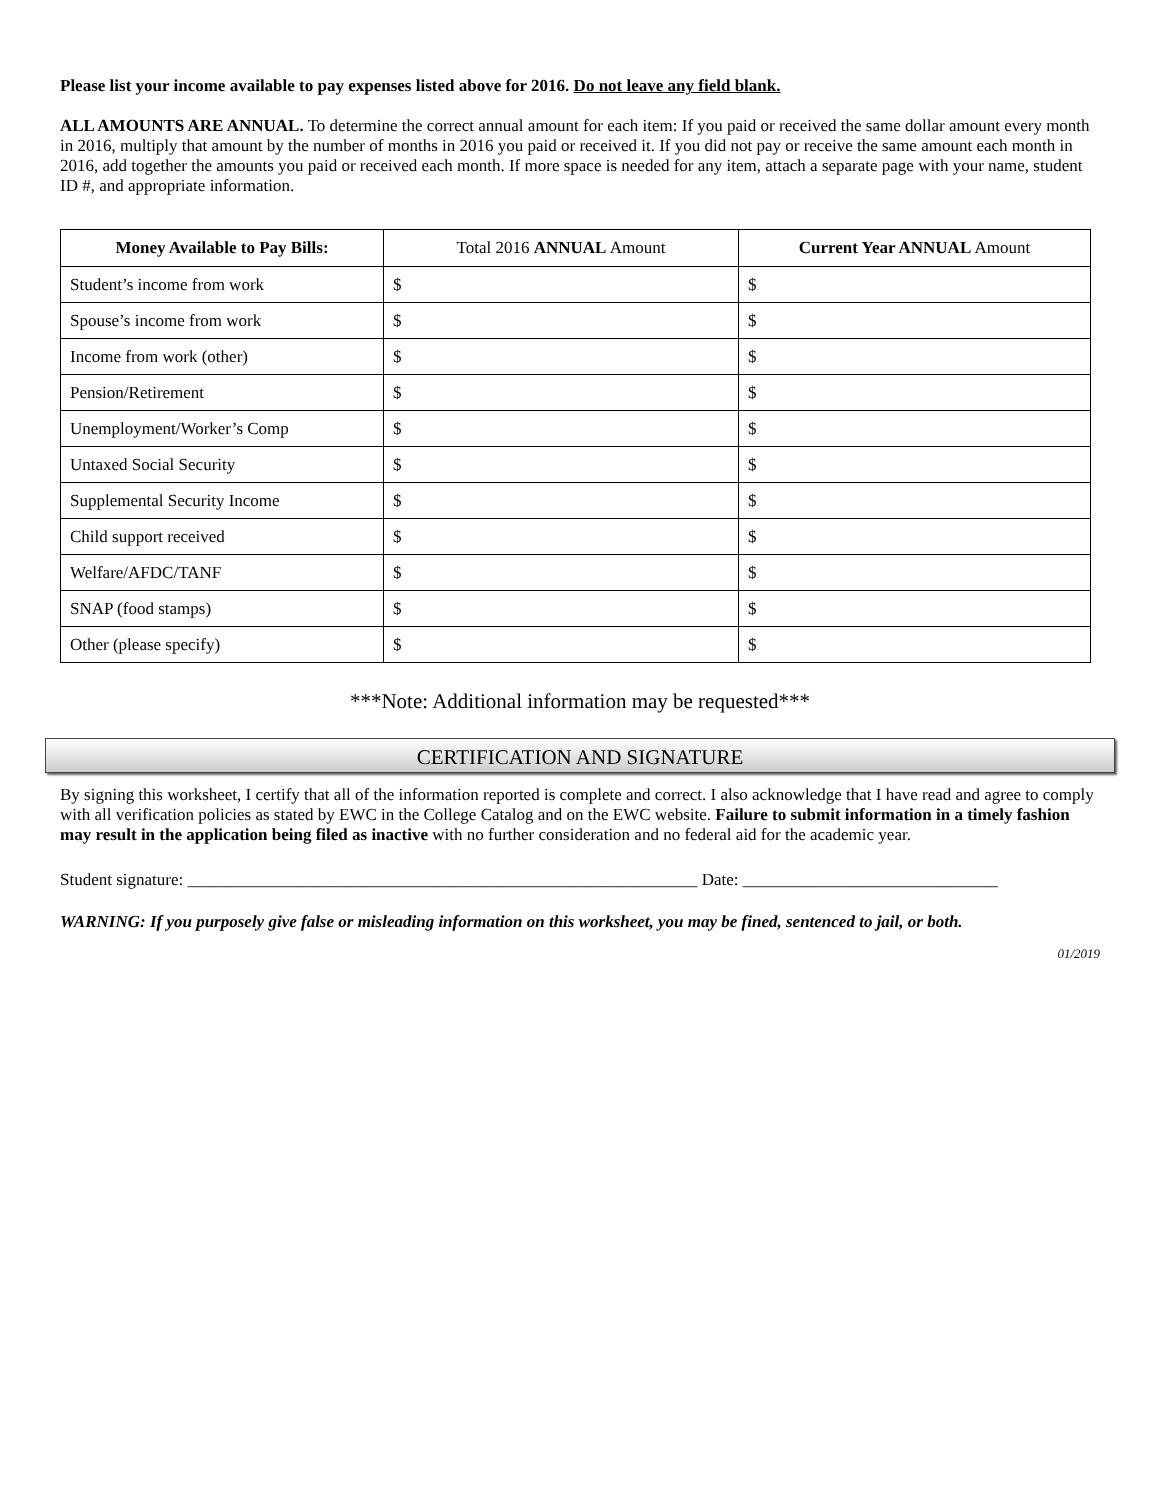Please list your income available to pay expenses listed above for 2016. Do not leave any field blank.
ALL AMOUNTS ARE ANNUAL. To determine the correct annual amount for each item: If you paid or received the same dollar amount every month in 2016, multiply that amount by the number of months in 2016 you paid or received it. If you did not pay or receive the same amount each month in 2016, add together the amounts you paid or received each month. If more space is needed for any item, attach a separate page with your name, student ID #, and appropriate information.
| Money Available to Pay Bills: | Total 2016 ANNUAL Amount | Current Year ANNUAL Amount |
| --- | --- | --- |
| Student’s income from work | $ | $ |
| Spouse’s income from work | $ | $ |
| Income from work (other) | $ | $ |
| Pension/Retirement | $ | $ |
| Unemployment/Worker’s Comp | $ | $ |
| Untaxed Social Security | $ | $ |
| Supplemental Security Income | $ | $ |
| Child support received | $ | $ |
| Welfare/AFDC/TANF | $ | $ |
| SNAP (food stamps) | $ | $ |
| Other (please specify) | $ | $ |
***Note: Additional information may be requested***
CERTIFICATION AND SIGNATURE
By signing this worksheet, I certify that all of the information reported is complete and correct. I also acknowledge that I have read and agree to comply with all verification policies as stated by EWC in the College Catalog and on the EWC website. Failure to submit information in a timely fashion may result in the application being filed as inactive with no further consideration and no federal aid for the academic year.
Student signature: ____________________________________________________________ Date: ______________________________
WARNING: If you purposely give false or misleading information on this worksheet, you may be fined, sentenced to jail, or both.
01/2019